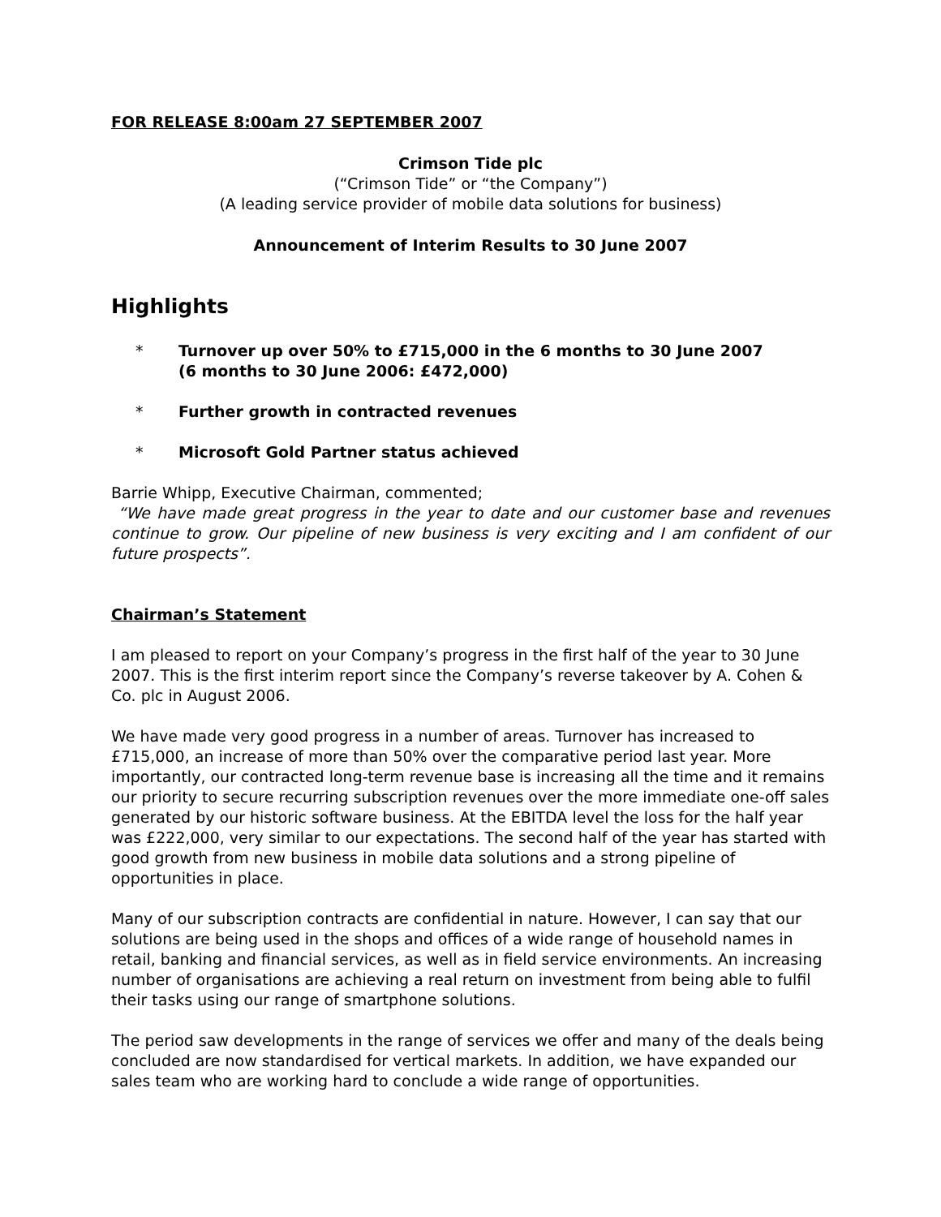FOR RELEASE 8:00am 27 SEPTEMBER 2007
Crimson Tide plc
(“Crimson Tide” or “the Company”)
(A leading service provider of mobile data solutions for business)
Announcement of Interim Results to 30 June 2007
Highlights
* Turnover up over 50% to £715,000 in the 6 months to 30 June 2007
(6 months to 30 June 2006: £472,000)
* Further growth in contracted revenues
* Microsoft Gold Partner status achieved
Barrie Whipp, Executive Chairman, commented;
“We have made great progress in the year to date and our customer base and revenues continue to grow. Our pipeline of new business is very exciting and I am confident of our future prospects”.
Chairman’s Statement
I am pleased to report on your Company’s progress in the first half of the year to 30 June 2007. This is the first interim report since the Company’s reverse takeover by A. Cohen & Co. plc in August 2006.
We have made very good progress in a number of areas. Turnover has increased to £715,000, an increase of more than 50% over the comparative period last year. More importantly, our contracted long-term revenue base is increasing all the time and it remains our priority to secure recurring subscription revenues over the more immediate one-off sales generated by our historic software business. At the EBITDA level the loss for the half year was £222,000, very similar to our expectations. The second half of the year has started with good growth from new business in mobile data solutions and a strong pipeline of opportunities in place.
Many of our subscription contracts are confidential in nature. However, I can say that our solutions are being used in the shops and offices of a wide range of household names in retail, banking and financial services, as well as in field service environments. An increasing number of organisations are achieving a real return on investment from being able to fulfil their tasks using our range of smartphone solutions.
The period saw developments in the range of services we offer and many of the deals being concluded are now standardised for vertical markets. In addition, we have expanded our sales team who are working hard to conclude a wide range of opportunities.